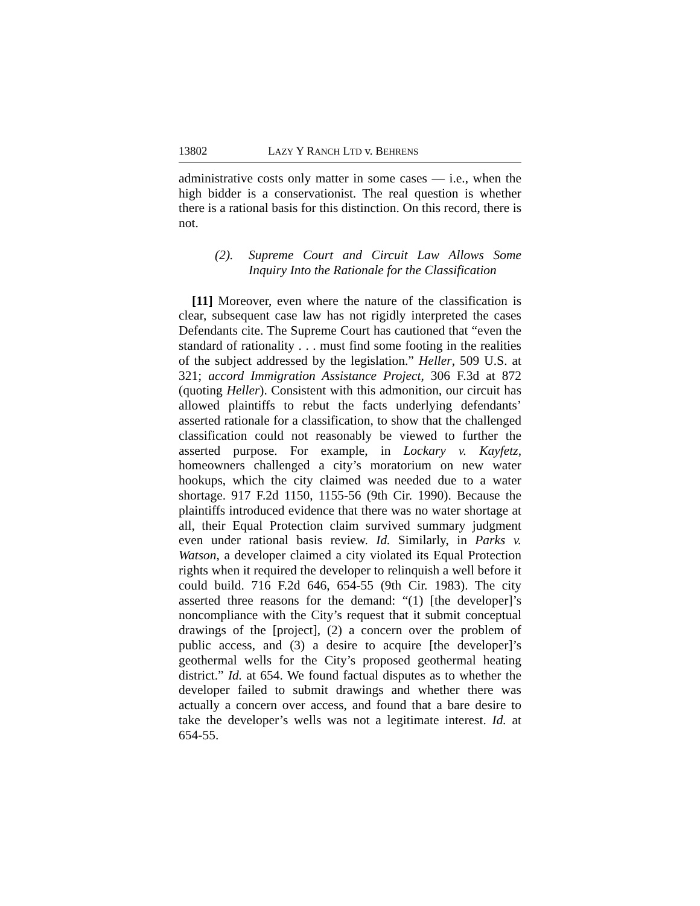13802 LAZY Y RANCH LTD v. BEHRENS
administrative costs only matter in some cases — i.e., when the high bidder is a conservationist. The real question is whether there is a rational basis for this distinction. On this record, there is not.
(2). Supreme Court and Circuit Law Allows Some Inquiry Into the Rationale for the Classification
[11] Moreover, even where the nature of the classification is clear, subsequent case law has not rigidly interpreted the cases Defendants cite. The Supreme Court has cautioned that “even the standard of rationality . . . must find some footing in the realities of the subject addressed by the legislation.” Heller, 509 U.S. at 321; accord Immigration Assistance Project, 306 F.3d at 872 (quoting Heller). Consistent with this admonition, our circuit has allowed plaintiffs to rebut the facts underlying defendants’ asserted rationale for a classification, to show that the challenged classification could not reasonably be viewed to further the asserted purpose. For example, in Lockary v. Kayfetz, homeowners challenged a city’s moratorium on new water hookups, which the city claimed was needed due to a water shortage. 917 F.2d 1150, 1155-56 (9th Cir. 1990). Because the plaintiffs introduced evidence that there was no water shortage at all, their Equal Protection claim survived summary judgment even under rational basis review. Id. Similarly, in Parks v. Watson, a developer claimed a city violated its Equal Protection rights when it required the developer to relinquish a well before it could build. 716 F.2d 646, 654-55 (9th Cir. 1983). The city asserted three reasons for the demand: “(1) [the developer]’s noncompliance with the City’s request that it submit conceptual drawings of the [project], (2) a concern over the problem of public access, and (3) a desire to acquire [the developer]’s geothermal wells for the City’s proposed geothermal heating district.” Id. at 654. We found factual disputes as to whether the developer failed to submit drawings and whether there was actually a concern over access, and found that a bare desire to take the developer’s wells was not a legitimate interest. Id. at 654-55.